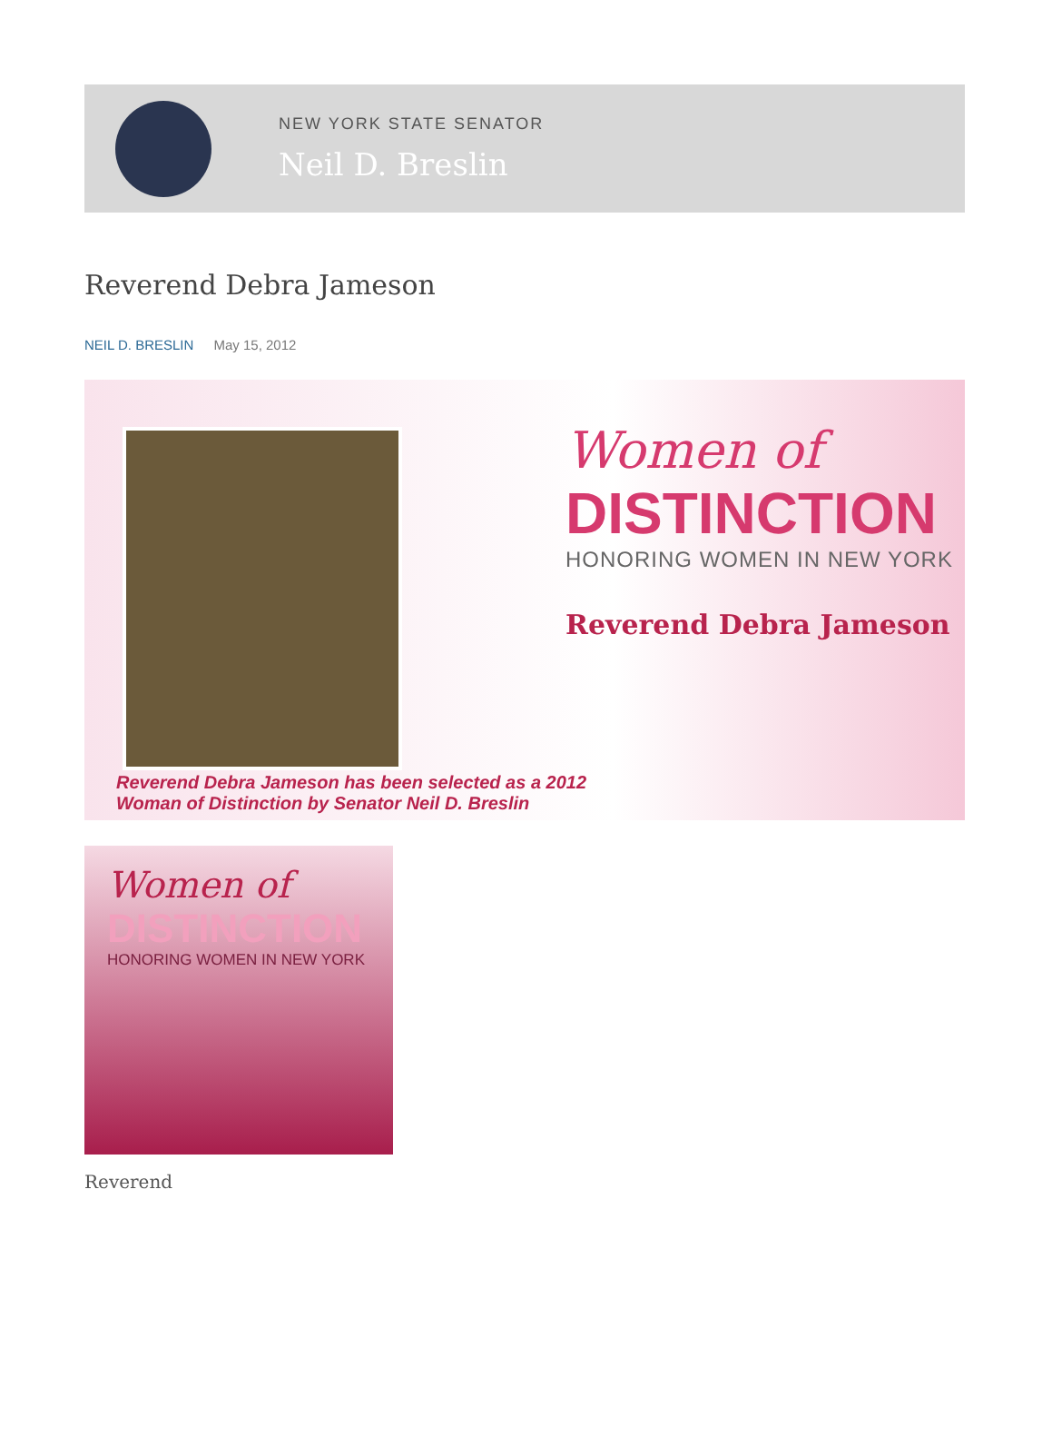NEW YORK STATE SENATOR
Neil D. Breslin
Reverend Debra Jameson
NEIL D. BRESLIN May 15, 2012
Women of
DISTINCTION
HONORING WOMEN IN NEW YORK
Reverend Debra Jameson
Reverend Debra Jameson has been selected as a 2012
Woman of Distinction by Senator Neil D. Breslin
Women of
DISTINCTION
HONORING WOMEN IN NEW YORK
Reverend